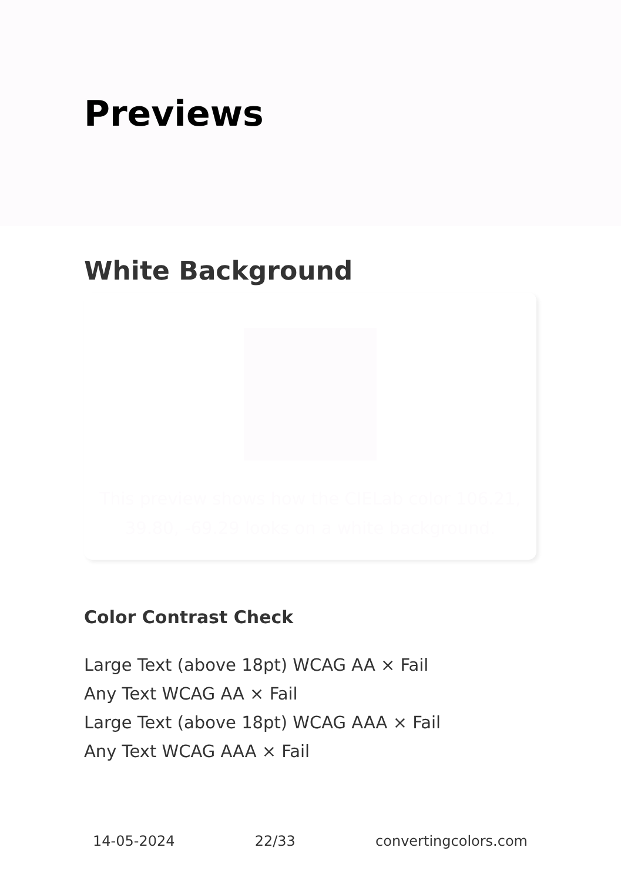Previews
White Background
This preview shows how the CIELab color 106.21, 39.80, -69.29 looks on a white background.
Color Contrast Check
Large Text (above 18pt) WCAG AA × Fail
Any Text WCAG AA × Fail
Large Text (above 18pt) WCAG AAA × Fail
Any Text WCAG AAA × Fail
14-05-2024 22/33 convertingcolors.com